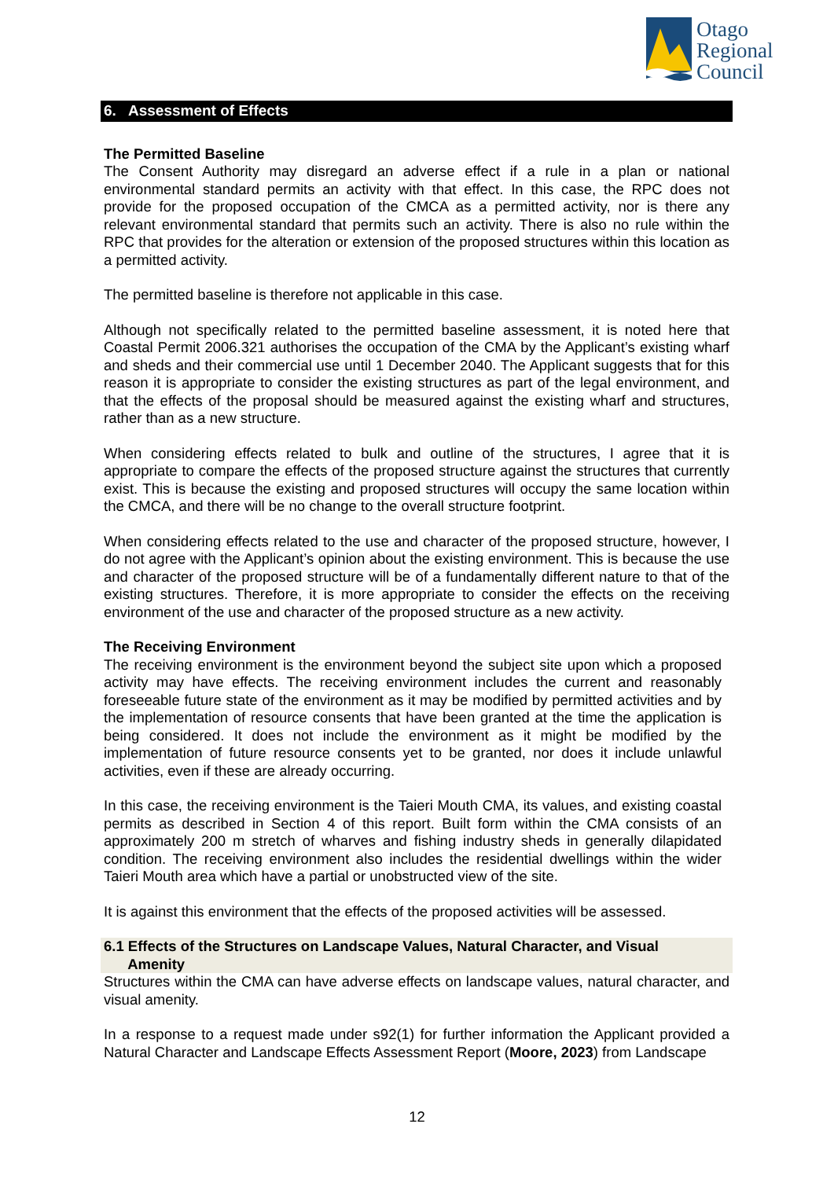Otago
Regional
Council
6. Assessment of Effects
The Permitted Baseline
The Consent Authority may disregard an adverse effect if a rule in a plan or national environmental standard permits an activity with that effect. In this case, the RPC does not provide for the proposed occupation of the CMCA as a permitted activity, nor is there any relevant environmental standard that permits such an activity. There is also no rule within the RPC that provides for the alteration or extension of the proposed structures within this location as a permitted activity.
The permitted baseline is therefore not applicable in this case.
Although not specifically related to the permitted baseline assessment, it is noted here that Coastal Permit 2006.321 authorises the occupation of the CMA by the Applicant’s existing wharf and sheds and their commercial use until 1 December 2040. The Applicant suggests that for this reason it is appropriate to consider the existing structures as part of the legal environment, and that the effects of the proposal should be measured against the existing wharf and structures, rather than as a new structure.
When considering effects related to bulk and outline of the structures, I agree that it is appropriate to compare the effects of the proposed structure against the structures that currently exist. This is because the existing and proposed structures will occupy the same location within the CMCA, and there will be no change to the overall structure footprint.
When considering effects related to the use and character of the proposed structure, however, I do not agree with the Applicant’s opinion about the existing environment. This is because the use and character of the proposed structure will be of a fundamentally different nature to that of the existing structures. Therefore, it is more appropriate to consider the effects on the receiving environment of the use and character of the proposed structure as a new activity.
The Receiving Environment
The receiving environment is the environment beyond the subject site upon which a proposed activity may have effects. The receiving environment includes the current and reasonably foreseeable future state of the environment as it may be modified by permitted activities and by the implementation of resource consents that have been granted at the time the application is being considered. It does not include the environment as it might be modified by the implementation of future resource consents yet to be granted, nor does it include unlawful activities, even if these are already occurring.
In this case, the receiving environment is the Taieri Mouth CMA, its values, and existing coastal permits as described in Section 4 of this report. Built form within the CMA consists of an approximately 200 m stretch of wharves and fishing industry sheds in generally dilapidated condition. The receiving environment also includes the residential dwellings within the wider Taieri Mouth area which have a partial or unobstructed view of the site.
It is against this environment that the effects of the proposed activities will be assessed.
6.1 Effects of the Structures on Landscape Values, Natural Character, and Visual
Amenity
Structures within the CMA can have adverse effects on landscape values, natural character, and visual amenity.
In a response to a request made under s92(1) for further information the Applicant provided a Natural Character and Landscape Effects Assessment Report (Moore, 2023) from Landscape
12